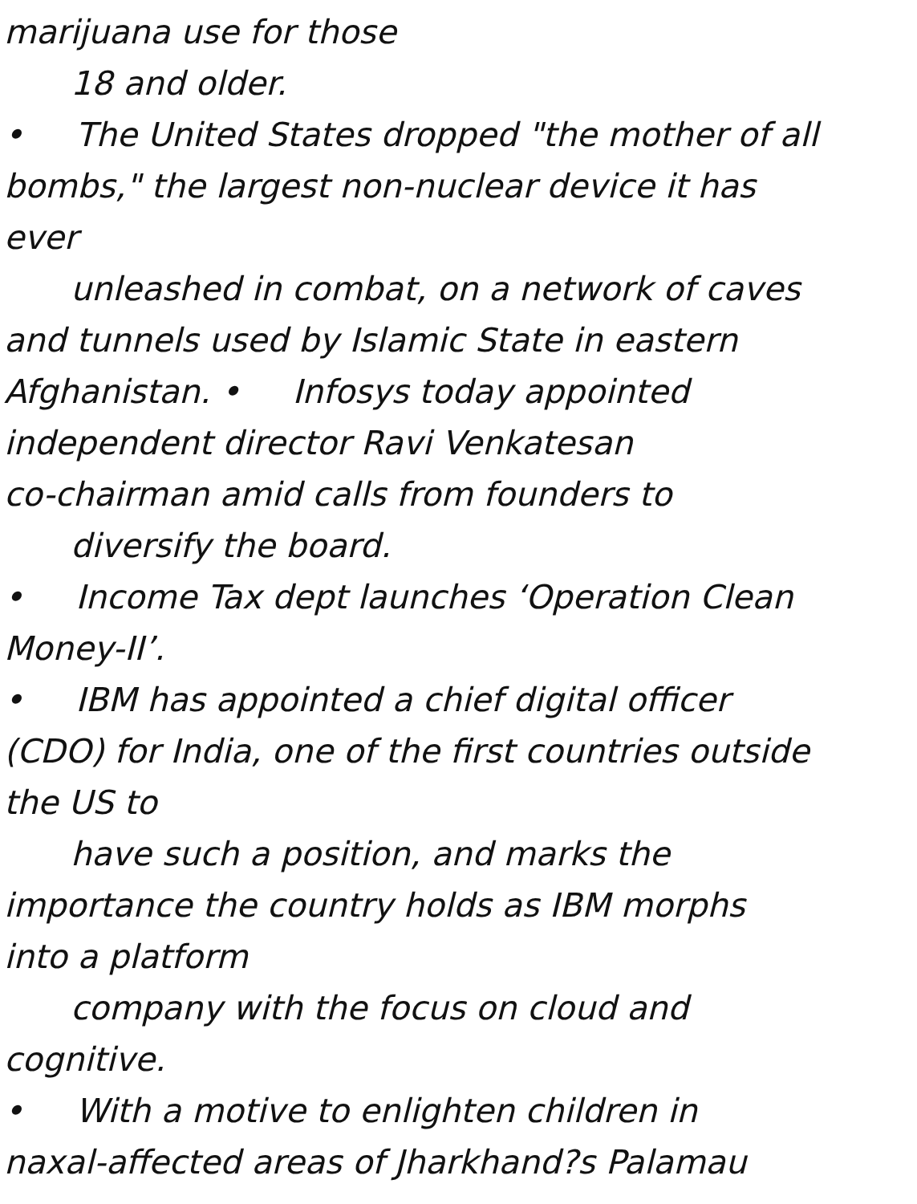marijuana use for those
18 and older.
• The United States dropped "the mother of all
bombs," the largest non-nuclear device it has
ever
unleashed in combat, on a network of caves
and tunnels used by Islamic State in eastern
Afghanistan. • Infosys today appointed
independent director Ravi Venkatesan
co-chairman amid calls from founders to
diversify the board.
• Income Tax dept launches ‘Operation Clean
Money-II’.
• IBM has appointed a chief digital officer
(CDO) for India, one of the first countries outside
the US to
have such a position, and marks the
importance the country holds as IBM morphs
into a platform
company with the focus on cloud and
cognitive.
• With a motive to enlighten children in
naxal-affected areas of Jharkhand?s Palamau